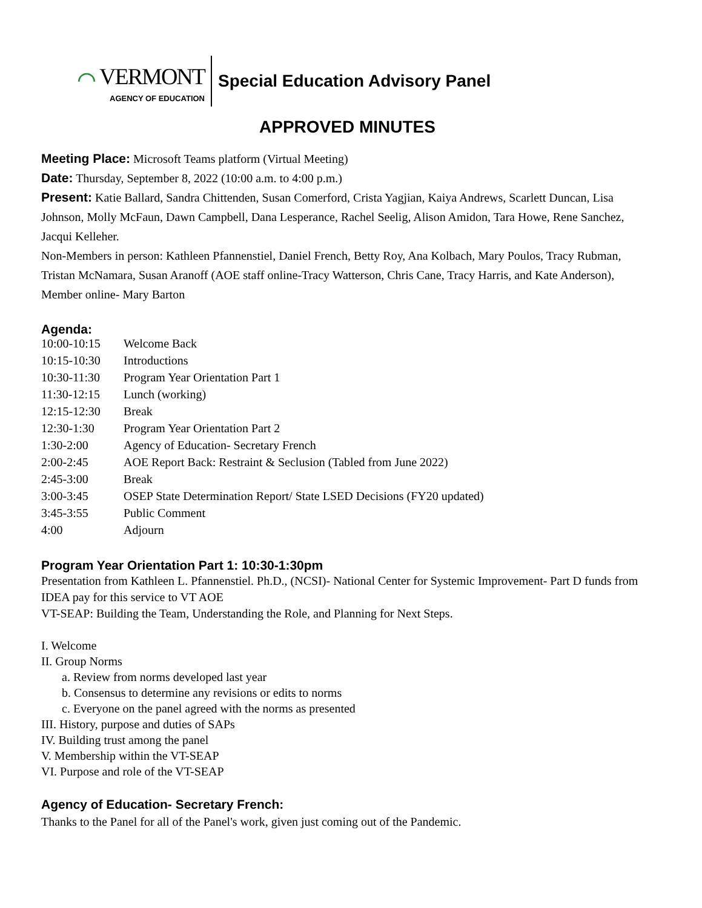⌒ VERMONT
AGENCY OF EDUCATION
Special Education Advisory Panel
APPROVED MINUTES
Meeting Place: Microsoft Teams platform (Virtual Meeting)
Date: Thursday, September 8, 2022 (10:00 a.m. to 4:00 p.m.)
Present: Katie Ballard, Sandra Chittenden, Susan Comerford, Crista Yagjian, Kaiya Andrews, Scarlett Duncan, Lisa Johnson, Molly McFaun, Dawn Campbell, Dana Lesperance, Rachel Seelig, Alison Amidon, Tara Howe, Rene Sanchez, Jacqui Kelleher.
Non-Members in person: Kathleen Pfannenstiel, Daniel French, Betty Roy, Ana Kolbach, Mary Poulos, Tracy Rubman, Tristan McNamara, Susan Aranoff (AOE staff online-Tracy Watterson, Chris Cane, Tracy Harris, and Kate Anderson), Member online- Mary Barton
Agenda:
| 10:00-10:15 | Welcome Back |
| 10:15-10:30 | Introductions |
| 10:30-11:30 | Program Year Orientation Part 1 |
| 11:30-12:15 | Lunch (working) |
| 12:15-12:30 | Break |
| 12:30-1:30 | Program Year Orientation Part 2 |
| 1:30-2:00 | Agency of Education- Secretary French |
| 2:00-2:45 | AOE Report Back: Restraint & Seclusion (Tabled from June 2022) |
| 2:45-3:00 | Break |
| 3:00-3:45 | OSEP State Determination Report/ State LSED Decisions (FY20 updated) |
| 3:45-3:55 | Public Comment |
| 4:00 | Adjourn |
Program Year Orientation Part 1: 10:30-1:30pm
Presentation from Kathleen L. Pfannenstiel. Ph.D., (NCSI)- National Center for Systemic Improvement- Part D funds from IDEA pay for this service to VT AOE
VT-SEAP: Building the Team, Understanding the Role, and Planning for Next Steps.
I. Welcome
II. Group Norms
a. Review from norms developed last year
b. Consensus to determine any revisions or edits to norms
c. Everyone on the panel agreed with the norms as presented
III. History, purpose and duties of SAPs
IV. Building trust among the panel
V. Membership within the VT-SEAP
VI. Purpose and role of the VT-SEAP
Agency of Education- Secretary French:
Thanks to the Panel for all of the Panel's work, given just coming out of the Pandemic.